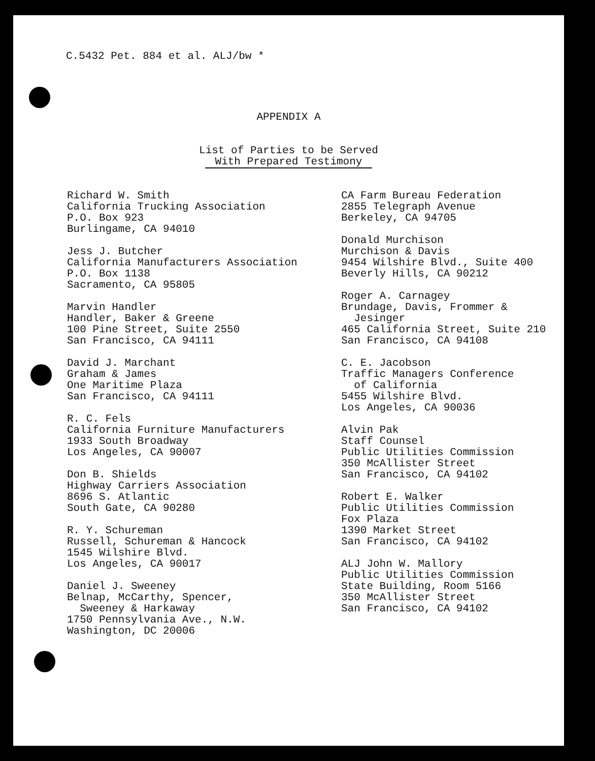C.5432 Pet. 884 et al. ALJ/bw *
APPENDIX A
List of Parties to be Served
With Prepared Testimony
Richard W. Smith
California Trucking Association
P.O. Box 923
Burlingame, CA 94010
Jess J. Butcher
California Manufacturers Association
P.O. Box 1138
Sacramento, CA 95805
Marvin Handler
Handler, Baker & Greene
100 Pine Street, Suite 2550
San Francisco, CA 94111
David J. Marchant
Graham & James
One Maritime Plaza
San Francisco, CA 94111
R. C. Fels
California Furniture Manufacturers
1933 South Broadway
Los Angeles, CA 90007
Don B. Shields
Highway Carriers Association
8696 S. Atlantic
South Gate, CA 90280
R. Y. Schureman
Russell, Schureman & Hancock
1545 Wilshire Blvd.
Los Angeles, CA 90017
Daniel J. Sweeney
Belnap, McCarthy, Spencer,
Sweeney & Harkaway
1750 Pennsylvania Ave., N.W.
Washington, DC 20006
CA Farm Bureau Federation
2855 Telegraph Avenue
Berkeley, CA 94705
Donald Murchison
Murchison & Davis
9454 Wilshire Blvd., Suite 400
Beverly Hills, CA 90212
Roger A. Carnagey
Brundage, Davis, Frommer &
Jesinger
465 California Street, Suite 210
San Francisco, CA 94108
C. E. Jacobson
Traffic Managers Conference
of California
5455 Wilshire Blvd.
Los Angeles, CA 90036
Alvin Pak
Staff Counsel
Public Utilities Commission
350 McAllister Street
San Francisco, CA 94102
Robert E. Walker
Public Utilities Commission
Fox Plaza
1390 Market Street
San Francisco, CA 94102
ALJ John W. Mallory
Public Utilities Commission
State Building, Room 5166
350 McAllister Street
San Francisco, CA 94102